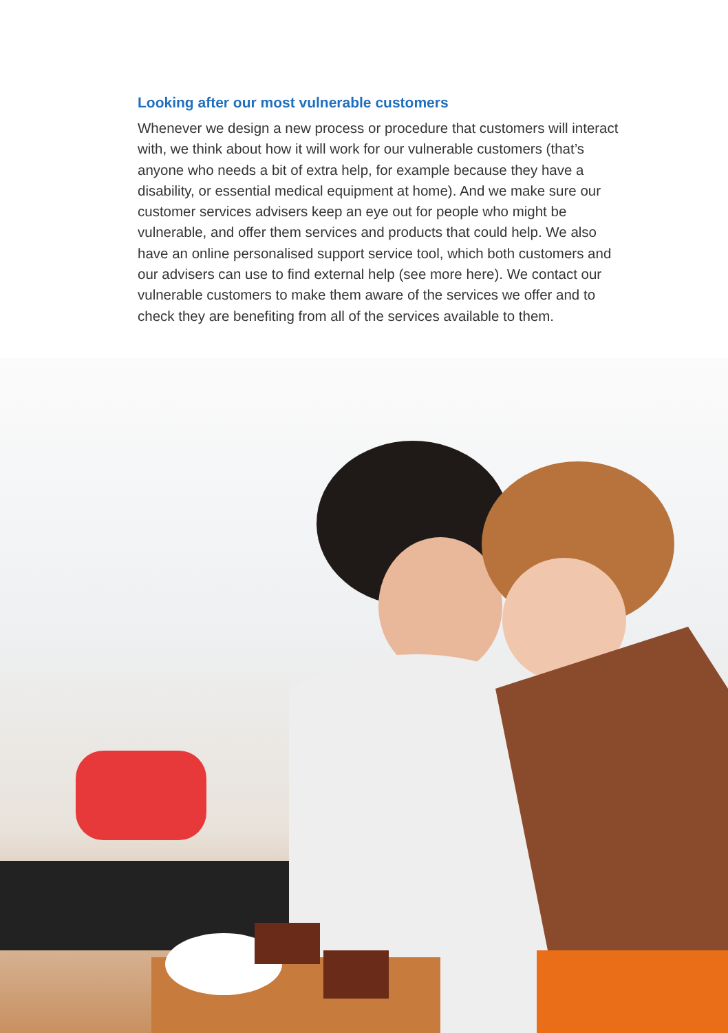Looking after our most vulnerable customers
Whenever we design a new process or procedure that customers will interact with, we think about how it will work for our vulnerable customers (that’s anyone who needs a bit of extra help, for example because they have a disability, or essential medical equipment at home). And we make sure our customer services advisers keep an eye out for people who might be vulnerable, and offer them services and products that could help. We also have an online personalised support service tool, which both customers and our advisers can use to find external help (see more here). We contact our vulnerable customers to make them aware of the services we offer and to check they are benefiting from all of the services available to them.